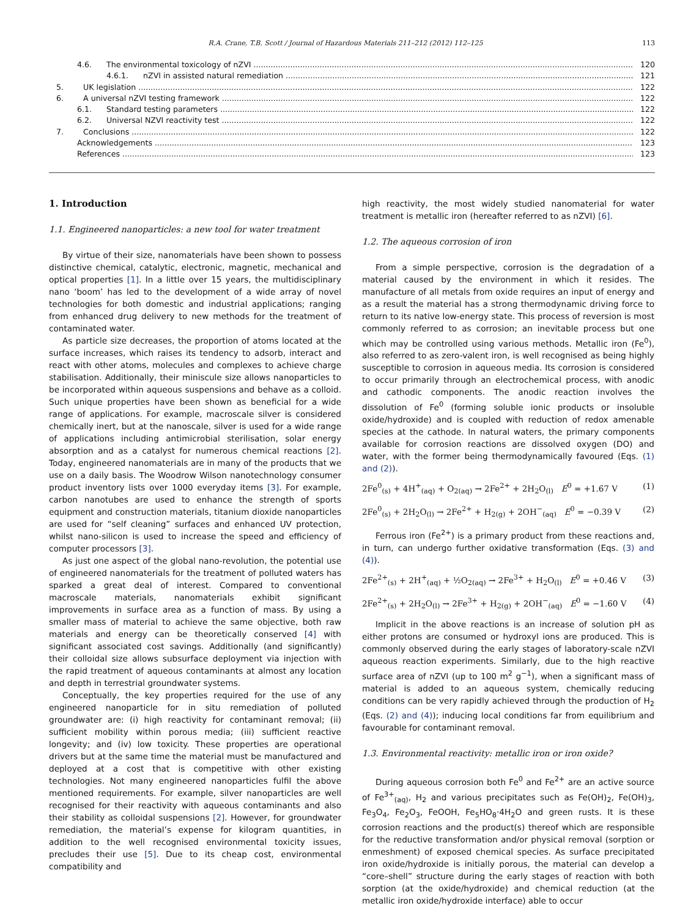R.A. Crane, T.B. Scott / Journal of Hazardous Materials 211–212 (2012) 112–125 113
4.6. The environmental toxicology of nZVI 120
4.6.1. nZVI in assisted natural remediation 121
5. UK legislation 122
6. A universal nZVI testing framework 122
6.1. Standard testing parameters 122
6.2. Universal NZVI reactivity test 122
7. Conclusions 122
Acknowledgements 123
References 123
1. Introduction
1.1. Engineered nanoparticles: a new tool for water treatment
By virtue of their size, nanomaterials have been shown to possess distinctive chemical, catalytic, electronic, magnetic, mechanical and optical properties [1]. In a little over 15 years, the multidisciplinary nano ‘boom’ has led to the development of a wide array of novel technologies for both domestic and industrial applications; ranging from enhanced drug delivery to new methods for the treatment of contaminated water.
As particle size decreases, the proportion of atoms located at the surface increases, which raises its tendency to adsorb, interact and react with other atoms, molecules and complexes to achieve charge stabilisation. Additionally, their miniscule size allows nanoparticles to be incorporated within aqueous suspensions and behave as a colloid. Such unique properties have been shown as beneficial for a wide range of applications. For example, macroscale silver is considered chemically inert, but at the nanoscale, silver is used for a wide range of applications including antimicrobial sterilisation, solar energy absorption and as a catalyst for numerous chemical reactions [2]. Today, engineered nanomaterials are in many of the products that we use on a daily basis. The Woodrow Wilson nanotechnology consumer product inventory lists over 1000 everyday items [3]. For example, carbon nanotubes are used to enhance the strength of sports equipment and construction materials, titanium dioxide nanoparticles are used for “self cleaning” surfaces and enhanced UV protection, whilst nano-silicon is used to increase the speed and efficiency of computer processors [3].
As just one aspect of the global nano-revolution, the potential use of engineered nanomaterials for the treatment of polluted waters has sparked a great deal of interest. Compared to conventional macroscale materials, nanomaterials exhibit significant improvements in surface area as a function of mass. By using a smaller mass of material to achieve the same objective, both raw materials and energy can be theoretically conserved [4] with significant associated cost savings. Additionally (and significantly) their colloidal size allows subsurface deployment via injection with the rapid treatment of aqueous contaminants at almost any location and depth in terrestrial groundwater systems.
Conceptually, the key properties required for the use of any engineered nanoparticle for in situ remediation of polluted groundwater are: (i) high reactivity for contaminant removal; (ii) sufficient mobility within porous media; (iii) sufficient reactive longevity; and (iv) low toxicity. These properties are operational drivers but at the same time the material must be manufactured and deployed at a cost that is competitive with other existing technologies. Not many engineered nanoparticles fulfil the above mentioned requirements. For example, silver nanoparticles are well recognised for their reactivity with aqueous contaminants and also their stability as colloidal suspensions [2]. However, for groundwater remediation, the material’s expense for kilogram quantities, in addition to the well recognised environmental toxicity issues, precludes their use [5]. Due to its cheap cost, environmental compatibility and
high reactivity, the most widely studied nanomaterial for water treatment is metallic iron (hereafter referred to as nZVI) [6].
1.2. The aqueous corrosion of iron
From a simple perspective, corrosion is the degradation of a material caused by the environment in which it resides. The manufacture of all metals from oxide requires an input of energy and as a result the material has a strong thermodynamic driving force to return to its native low-energy state. This process of reversion is most commonly referred to as corrosion; an inevitable process but one which may be controlled using various methods. Metallic iron (Fe<sup>0</sup>), also referred to as zero-valent iron, is well recognised as being highly susceptible to corrosion in aqueous media. Its corrosion is considered to occur primarily through an electrochemical process, with anodic and cathodic components. The anodic reaction involves the dissolution of Fe<sup>0</sup> (forming soluble ionic products or insoluble oxide/hydroxide) and is coupled with reduction of redox amenable species at the cathode. In natural waters, the primary components available for corrosion reactions are dissolved oxygen (DO) and water, with the former being thermodynamically favoured (Eqs. (1) and (2)).
2Fe<sup>0</sup><sub>(s)</sub> + 4H<sup>+</sup><sub>(aq)</sub> + O<sub>2(aq)</sub> → 2Fe<sup>2+</sup> + 2H<sub>2</sub>O<sub>(l)</sub> E<sup>0</sup> = +1.67 V (1)
2Fe<sup>0</sup><sub>(s)</sub> + 2H<sub>2</sub>O<sub>(l)</sub> → 2Fe<sup>2+</sup> + H<sub>2(g)</sub> + 2OH<sup>−</sup><sub>(aq)</sub> E<sup>0</sup> = −0.39 V (2)
Ferrous iron (Fe<sup>2+</sup>) is a primary product from these reactions and, in turn, can undergo further oxidative transformation (Eqs. (3) and (4)).
2Fe<sup>2+</sup><sub>(s)</sub> + 2H<sup>+</sup><sub>(aq)</sub> + ½O<sub>2(aq)</sub> → 2Fe<sup>3+</sup> + H<sub>2</sub>O<sub>(l)</sub> E<sup>0</sup> = +0.46 V (3)
2Fe<sup>2+</sup><sub>(s)</sub> + 2H<sub>2</sub>O<sub>(l)</sub> → 2Fe<sup>3+</sup> + H<sub>2(g)</sub> + 2OH<sup>−</sup><sub>(aq)</sub> E<sup>0</sup> = −1.60 V (4)
Implicit in the above reactions is an increase of solution pH as either protons are consumed or hydroxyl ions are produced. This is commonly observed during the early stages of laboratory-scale nZVI aqueous reaction experiments. Similarly, due to the high reactive surface area of nZVI (up to 100 m<sup>2</sup> g<sup>−1</sup>), when a significant mass of material is added to an aqueous system, chemically reducing conditions can be very rapidly achieved through the production of H<sub>2</sub> (Eqs. (2) and (4)); inducing local conditions far from equilibrium and favourable for contaminant removal.
1.3. Environmental reactivity: metallic iron or iron oxide?
During aqueous corrosion both Fe<sup>0</sup> and Fe<sup>2+</sup> are an active source of Fe<sup>3+</sup><sub>(aq)</sub>, H<sub>2</sub> and various precipitates such as Fe(OH)<sub>2</sub>, Fe(OH)<sub>3</sub>, Fe<sub>3</sub>O<sub>4</sub>, Fe<sub>2</sub>O<sub>3</sub>, FeOOH, Fe<sub>5</sub>HO<sub>8</sub>·4H<sub>2</sub>O and green rusts. It is these corrosion reactions and the product(s) thereof which are responsible for the reductive transformation and/or physical removal (sorption or enmeshment) of exposed chemical species. As surface precipitated iron oxide/hydroxide is initially porous, the material can develop a “core–shell” structure during the early stages of reaction with both sorption (at the oxide/hydroxide) and chemical reduction (at the metallic iron oxide/hydroxide interface) able to occur